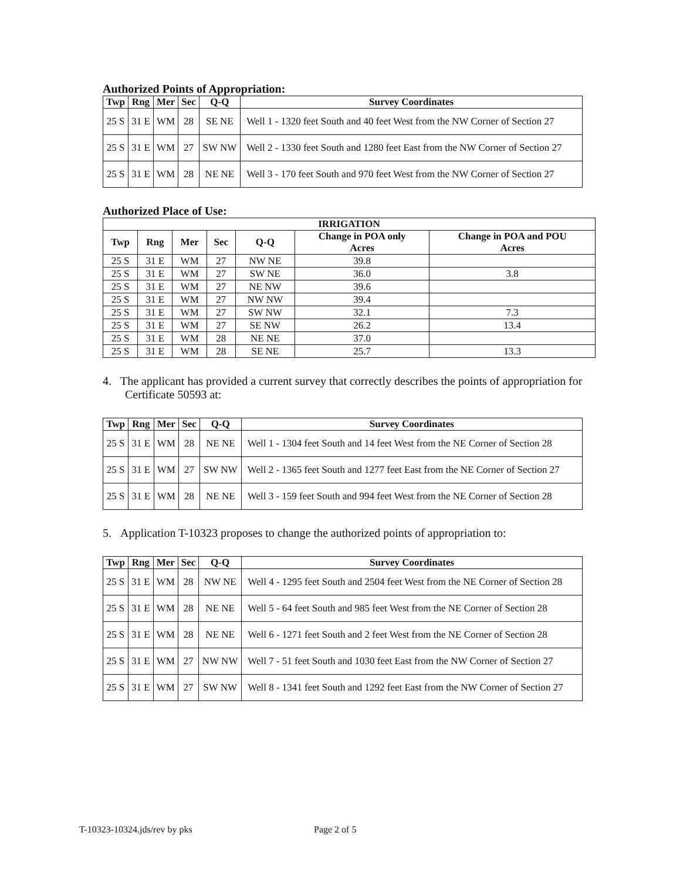Authorized Points of Appropriation:
| Twp | Rng | Mer | Sec | Q-Q | Survey Coordinates |
| --- | --- | --- | --- | --- | --- |
| 25 S | 31 E | WM | 28 | SE NE | Well 1 - 1320 feet South and 40 feet West from the NW Corner of Section 27 |
| 25 S | 31 E | WM | 27 | SW NW | Well 2 - 1330 feet South and 1280 feet East from the NW Corner of Section 27 |
| 25 S | 31 E | WM | 28 | NE NE | Well 3 - 170 feet South and 970 feet West from the NW Corner of Section 27 |
Authorized Place of Use:
| IRRIGATION | | | | | | |
| --- | --- | --- | --- | --- | --- | --- |
| Twp | Rng | Mer | Sec | Q-Q | Change in POA only Acres | Change in POA and POU Acres |
| 25 S | 31 E | WM | 27 | NW NE | 39.8 | |
| 25 S | 31 E | WM | 27 | SW NE | 36.0 | 3.8 |
| 25 S | 31 E | WM | 27 | NE NW | 39.6 | |
| 25 S | 31 E | WM | 27 | NW NW | 39.4 | |
| 25 S | 31 E | WM | 27 | SW NW | 32.1 | 7.3 |
| 25 S | 31 E | WM | 27 | SE NW | 26.2 | 13.4 |
| 25 S | 31 E | WM | 28 | NE NE | 37.0 | |
| 25 S | 31 E | WM | 28 | SE NE | 25.7 | 13.3 |
4. The applicant has provided a current survey that correctly describes the points of appropriation for Certificate 50593 at:
| Twp | Rng | Mer | Sec | Q-Q | Survey Coordinates |
| --- | --- | --- | --- | --- | --- |
| 25 S | 31 E | WM | 28 | NE NE | Well 1 - 1304 feet South and 14 feet West from the NE Corner of Section 28 |
| 25 S | 31 E | WM | 27 | SW NW | Well 2 - 1365 feet South and 1277 feet East from the NE Corner of Section 27 |
| 25 S | 31 E | WM | 28 | NE NE | Well 3 - 159 feet South and 994 feet West from the NE Corner of Section 28 |
5. Application T-10323 proposes to change the authorized points of appropriation to:
| Twp | Rng | Mer | Sec | Q-Q | Survey Coordinates |
| --- | --- | --- | --- | --- | --- |
| 25 S | 31 E | WM | 28 | NW NE | Well 4 - 1295 feet South and 2504 feet West from the NE Corner of Section 28 |
| 25 S | 31 E | WM | 28 | NE NE | Well 5 - 64 feet South and 985 feet West from the NE Corner of Section 28 |
| 25 S | 31 E | WM | 28 | NE NE | Well 6 - 1271 feet South and 2 feet West from the NE Corner of Section 28 |
| 25 S | 31 E | WM | 27 | NW NW | Well 7 - 51 feet South and 1030 feet East from the NW Corner of Section 27 |
| 25 S | 31 E | WM | 27 | SW NW | Well 8 - 1341 feet South and 1292 feet East from the NW Corner of Section 27 |
T-10323-10324.jds/rev by pks Page 2 of 5